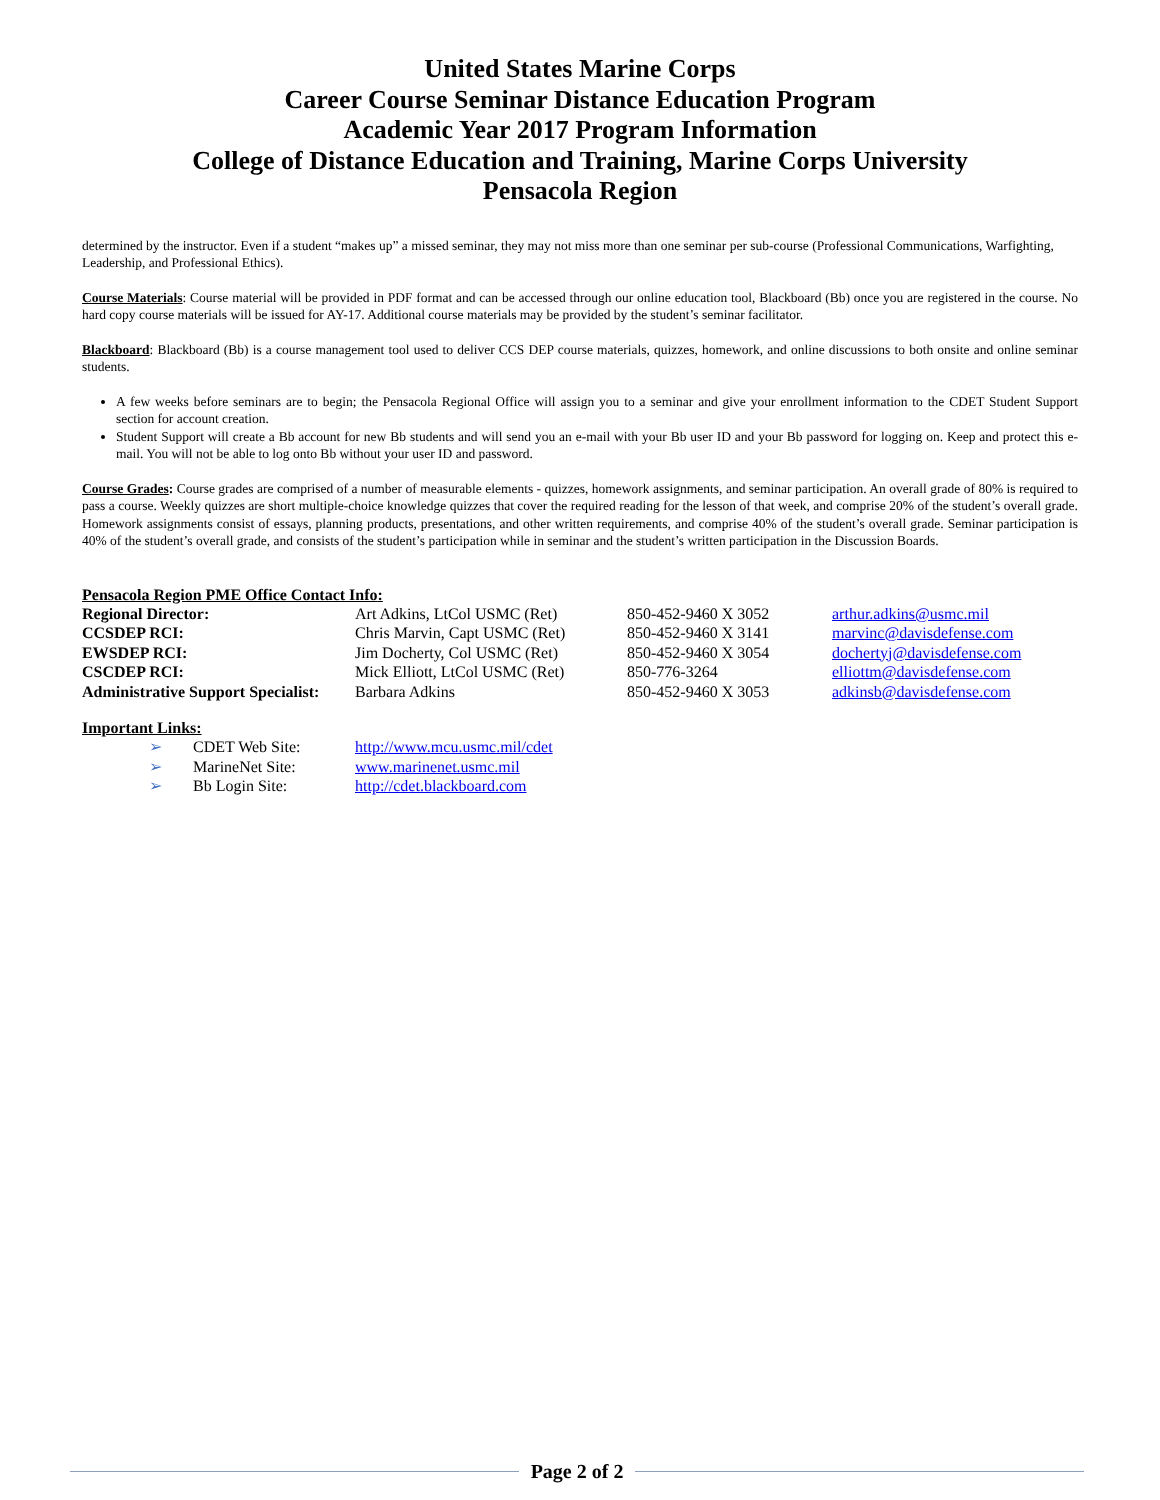United States Marine Corps
Career Course Seminar Distance Education Program
Academic Year 2017 Program Information
College of Distance Education and Training, Marine Corps University
Pensacola Region
determined by the instructor. Even if a student “makes up” a missed seminar, they may not miss more than one seminar per sub-course (Professional Communications, Warfighting, Leadership, and Professional Ethics).
Course Materials: Course material will be provided in PDF format and can be accessed through our online education tool, Blackboard (Bb) once you are registered in the course. No hard copy course materials will be issued for AY-17. Additional course materials may be provided by the student’s seminar facilitator.
Blackboard: Blackboard (Bb) is a course management tool used to deliver CCS DEP course materials, quizzes, homework, and online discussions to both onsite and online seminar students.
A few weeks before seminars are to begin; the Pensacola Regional Office will assign you to a seminar and give your enrollment information to the CDET Student Support section for account creation.
Student Support will create a Bb account for new Bb students and will send you an e-mail with your Bb user ID and your Bb password for logging on. Keep and protect this e-mail. You will not be able to log onto Bb without your user ID and password.
Course Grades: Course grades are comprised of a number of measurable elements - quizzes, homework assignments, and seminar participation. An overall grade of 80% is required to pass a course. Weekly quizzes are short multiple-choice knowledge quizzes that cover the required reading for the lesson of that week, and comprise 20% of the student’s overall grade. Homework assignments consist of essays, planning products, presentations, and other written requirements, and comprise 40% of the student’s overall grade. Seminar participation is 40% of the student’s overall grade, and consists of the student’s participation while in seminar and the student’s written participation in the Discussion Boards.
Pensacola Region PME Office Contact Info:
| Regional Director: | Art Adkins, LtCol USMC (Ret) | 850-452-9460 X 3052 | arthur.adkins@usmc.mil |
| CCSDEP RCI: | Chris Marvin, Capt USMC (Ret) | 850-452-9460 X 3141 | marvinc@davisdefense.com |
| EWSDEP RCI: | Jim Docherty, Col USMC (Ret) | 850-452-9460 X 3054 | dochertyj@davisdefense.com |
| CSCDEP RCI: | Mick Elliott, LtCol USMC (Ret) | 850-776-3264 | elliottm@davisdefense.com |
| Administrative Support Specialist: | Barbara Adkins | 850-452-9460 X 3053 | adkinsb@davisdefense.com |
Important Links:
| ➢ | CDET Web Site: | http://www.mcu.usmc.mil/cdet |
| ➢ | MarineNet Site: | www.marinenet.usmc.mil |
| ➢ | Bb Login Site: | http://cdet.blackboard.com |
Page 2 of 2